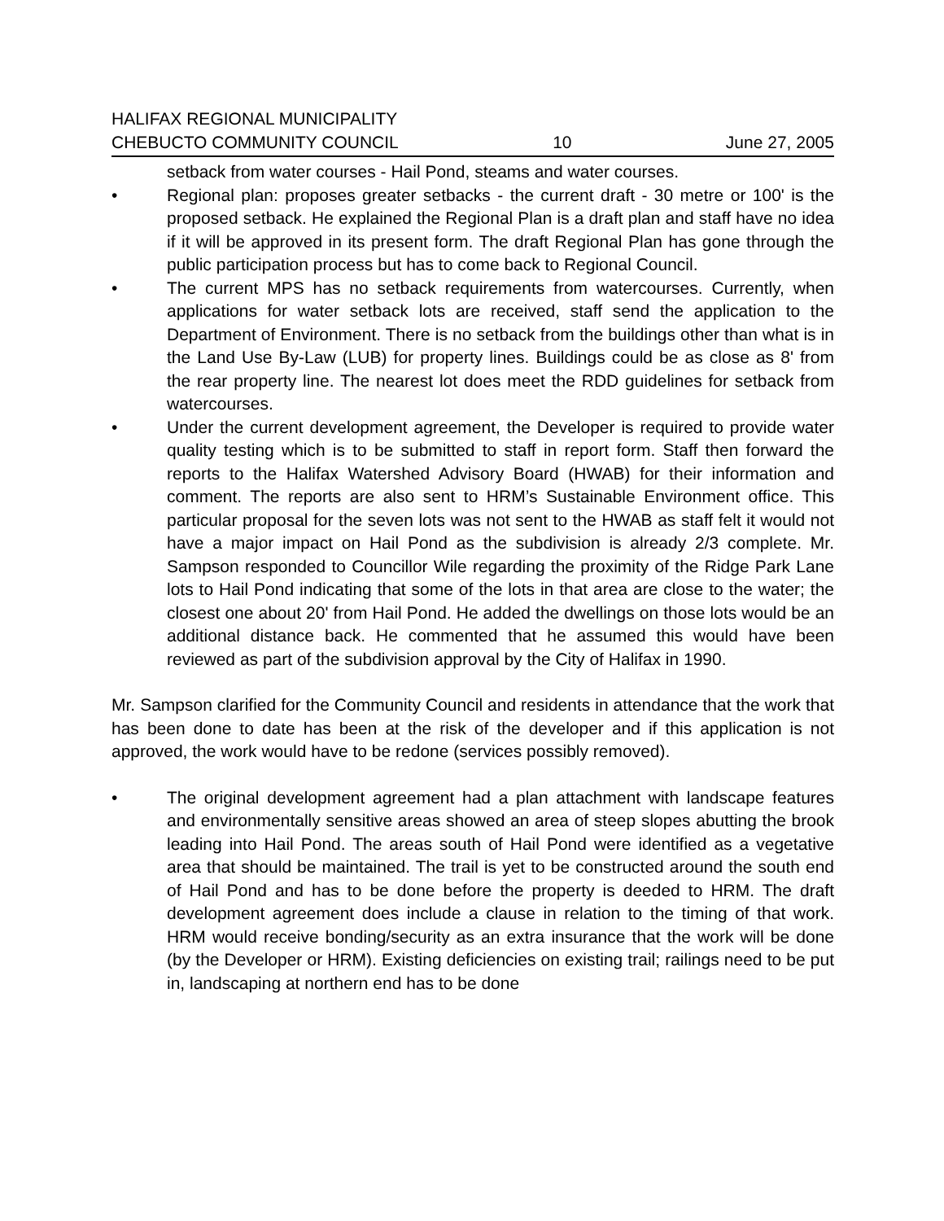HALIFAX REGIONAL MUNICIPALITY
CHEBUCTO COMMUNITY COUNCIL 10 June 27, 2005
setback from water courses - Hail Pond, steams and water courses.
• Regional plan: proposes greater setbacks - the current draft - 30 metre or 100' is the proposed setback. He explained the Regional Plan is a draft plan and staff have no idea if it will be approved in its present form. The draft Regional Plan has gone through the public participation process but has to come back to Regional Council.
• The current MPS has no setback requirements from watercourses. Currently, when applications for water setback lots are received, staff send the application to the Department of Environment. There is no setback from the buildings other than what is in the Land Use By-Law (LUB) for property lines. Buildings could be as close as 8' from the rear property line. The nearest lot does meet the RDD guidelines for setback from watercourses.
• Under the current development agreement, the Developer is required to provide water quality testing which is to be submitted to staff in report form. Staff then forward the reports to the Halifax Watershed Advisory Board (HWAB) for their information and comment. The reports are also sent to HRM’s Sustainable Environment office. This particular proposal for the seven lots was not sent to the HWAB as staff felt it would not have a major impact on Hail Pond as the subdivision is already 2/3 complete. Mr. Sampson responded to Councillor Wile regarding the proximity of the Ridge Park Lane lots to Hail Pond indicating that some of the lots in that area are close to the water; the closest one about 20' from Hail Pond. He added the dwellings on those lots would be an additional distance back. He commented that he assumed this would have been reviewed as part of the subdivision approval by the City of Halifax in 1990.
Mr. Sampson clarified for the Community Council and residents in attendance that the work that has been done to date has been at the risk of the developer and if this application is not approved, the work would have to be redone (services possibly removed).
• The original development agreement had a plan attachment with landscape features and environmentally sensitive areas showed an area of steep slopes abutting the brook leading into Hail Pond. The areas south of Hail Pond were identified as a vegetative area that should be maintained. The trail is yet to be constructed around the south end of Hail Pond and has to be done before the property is deeded to HRM. The draft development agreement does include a clause in relation to the timing of that work. HRM would receive bonding/security as an extra insurance that the work will be done (by the Developer or HRM). Existing deficiencies on existing trail; railings need to be put in, landscaping at northern end has to be done